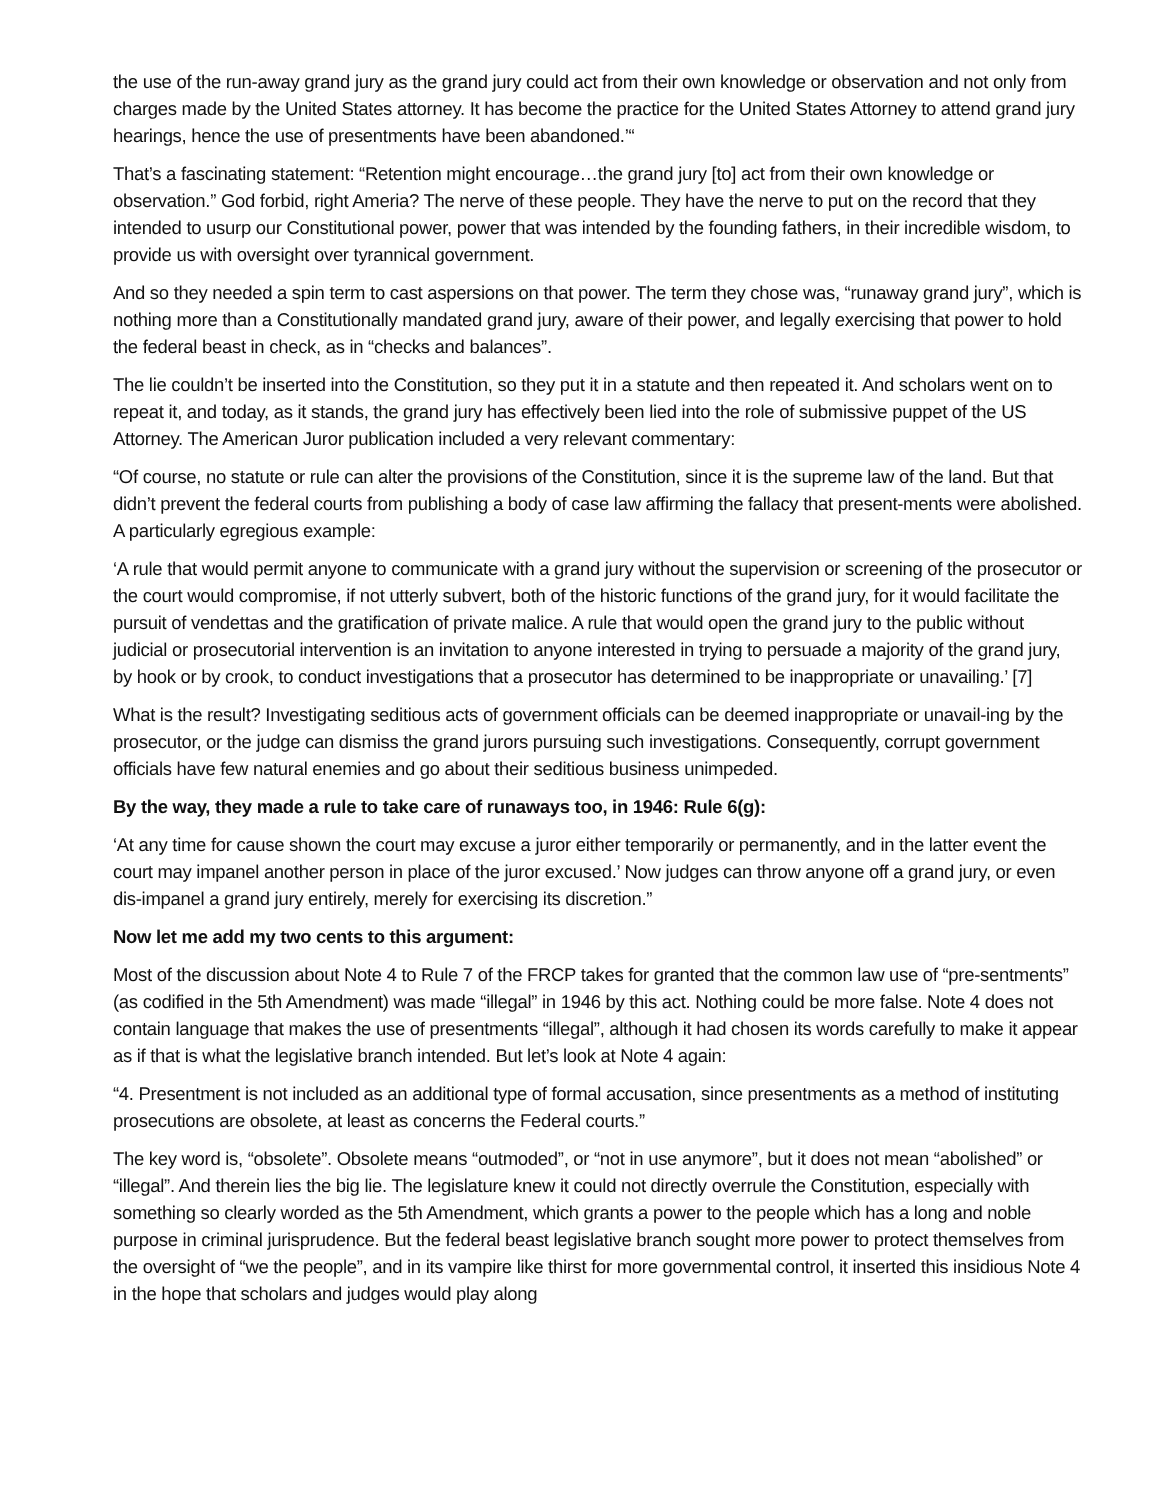the use of the run-away grand jury as the grand jury could act from their own knowledge or observation and not only from charges made by the United States attorney. It has become the practice for the United States Attorney to attend grand jury hearings, hence the use of presentments have been abandoned.’“
That’s a fascinating statement: “Retention might encourage…the grand jury [to] act from their own knowledge or observation.” God forbid, right Ameria? The nerve of these people. They have the nerve to put on the record that they intended to usurp our Constitutional power, power that was intended by the founding fathers, in their incredible wisdom, to provide us with oversight over tyrannical government.
And so they needed a spin term to cast aspersions on that power. The term they chose was, “runaway grand jury”, which is nothing more than a Constitutionally mandated grand jury, aware of their power, and legally exercising that power to hold the federal beast in check, as in “checks and balances”.
The lie couldn’t be inserted into the Constitution, so they put it in a statute and then repeated it. And scholars went on to repeat it, and today, as it stands, the grand jury has effectively been lied into the role of submissive puppet of the US Attorney. The American Juror publication included a very relevant commentary:
“Of course, no statute or rule can alter the provisions of the Constitution, since it is the supreme law of the land. But that didn’t prevent the federal courts from publishing a body of case law affirming the fallacy that present-ments were abolished. A particularly egregious example:
‘A rule that would permit anyone to communicate with a grand jury without the supervision or screening of the prosecutor or the court would compromise, if not utterly subvert, both of the historic functions of the grand jury, for it would facilitate the pursuit of vendettas and the gratification of private malice. A rule that would open the grand jury to the public without judicial or prosecutorial intervention is an invitation to anyone interested in trying to persuade a majority of the grand jury, by hook or by crook, to conduct investigations that a prosecutor has determined to be inappropriate or unavailing.’ [7]
What is the result? Investigating seditious acts of government officials can be deemed inappropriate or unavail-ing by the prosecutor, or the judge can dismiss the grand jurors pursuing such investigations. Consequently, corrupt government officials have few natural enemies and go about their seditious business unimpeded.
By the way, they made a rule to take care of runaways too, in 1946: Rule 6(g):
‘At any time for cause shown the court may excuse a juror either temporarily or permanently, and in the latter event the court may impanel another person in place of the juror excused.’ Now judges can throw anyone off a grand jury, or even dis-impanel a grand jury entirely, merely for exercising its discretion.”
Now let me add my two cents to this argument:
Most of the discussion about Note 4 to Rule 7 of the FRCP takes for granted that the common law use of “pre-sentments” (as codified in the 5th Amendment) was made “illegal” in 1946 by this act. Nothing could be more false. Note 4 does not contain language that makes the use of presentments “illegal”, although it had chosen its words carefully to make it appear as if that is what the legislative branch intended. But let’s look at Note 4 again:
“4. Presentment is not included as an additional type of formal accusation, since presentments as a method of instituting prosecutions are obsolete, at least as concerns the Federal courts.”
The key word is, “obsolete”. Obsolete means “outmoded”, or “not in use anymore”, but it does not mean “abolished” or “illegal”. And therein lies the big lie. The legislature knew it could not directly overrule the Constitution, especially with something so clearly worded as the 5th Amendment, which grants a power to the people which has a long and noble purpose in criminal jurisprudence. But the federal beast legislative branch sought more power to protect themselves from the oversight of “we the people”, and in its vampire like thirst for more governmental control, it inserted this insidious Note 4 in the hope that scholars and judges would play along